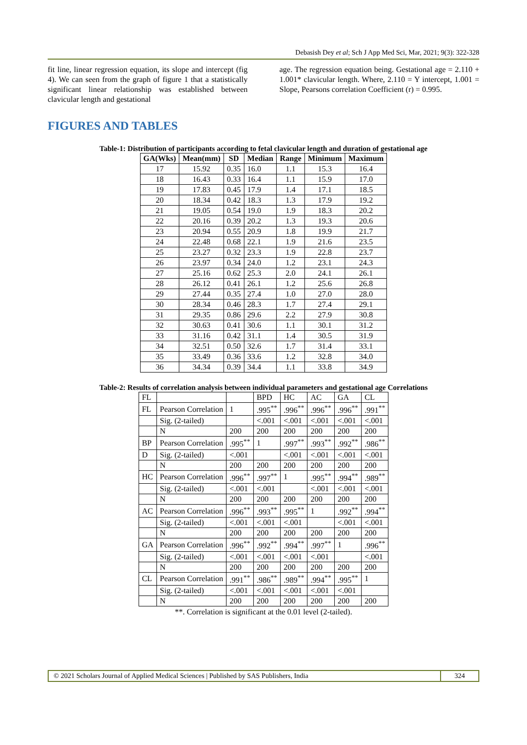Debasish Dey et al; Sch J App Med Sci, Mar, 2021; 9(3): 322-328
fit line, linear regression equation, its slope and intercept (fig 4). We can seen from the graph of figure 1 that a statistically significant linear relationship was established between clavicular length and gestational
age. The regression equation being. Gestational age = 2.110 + 1.001* clavicular length. Where, 2.110 = Y intercept, 1.001 = Slope, Pearsons correlation Coefficient (r) = 0.995.
FIGURES AND TABLES
Table-1: Distribution of participants according to fetal clavicular length and duration of gestational age
| GA(Wks) | Mean(mm) | SD | Median | Range | Minimum | Maximum |
| --- | --- | --- | --- | --- | --- | --- |
| 17 | 15.92 | 0.35 | 16.0 | 1.1 | 15.3 | 16.4 |
| 18 | 16.43 | 0.33 | 16.4 | 1.1 | 15.9 | 17.0 |
| 19 | 17.83 | 0.45 | 17.9 | 1.4 | 17.1 | 18.5 |
| 20 | 18.34 | 0.42 | 18.3 | 1.3 | 17.9 | 19.2 |
| 21 | 19.05 | 0.54 | 19.0 | 1.9 | 18.3 | 20.2 |
| 22 | 20.16 | 0.39 | 20.2 | 1.3 | 19.3 | 20.6 |
| 23 | 20.94 | 0.55 | 20.9 | 1.8 | 19.9 | 21.7 |
| 24 | 22.48 | 0.68 | 22.1 | 1.9 | 21.6 | 23.5 |
| 25 | 23.27 | 0.32 | 23.3 | 1.9 | 22.8 | 23.7 |
| 26 | 23.97 | 0.34 | 24.0 | 1.2 | 23.1 | 24.3 |
| 27 | 25.16 | 0.62 | 25.3 | 2.0 | 24.1 | 26.1 |
| 28 | 26.12 | 0.41 | 26.1 | 1.2 | 25.6 | 26.8 |
| 29 | 27.44 | 0.35 | 27.4 | 1.0 | 27.0 | 28.0 |
| 30 | 28.34 | 0.46 | 28.3 | 1.7 | 27.4 | 29.1 |
| 31 | 29.35 | 0.86 | 29.6 | 2.2 | 27.9 | 30.8 |
| 32 | 30.63 | 0.41 | 30.6 | 1.1 | 30.1 | 31.2 |
| 33 | 31.16 | 0.42 | 31.1 | 1.4 | 30.5 | 31.9 |
| 34 | 32.51 | 0.50 | 32.6 | 1.7 | 31.4 | 33.1 |
| 35 | 33.49 | 0.36 | 33.6 | 1.2 | 32.8 | 34.0 |
| 36 | 34.34 | 0.39 | 34.4 | 1.1 | 33.8 | 34.9 |
Table-2: Results of correlation analysis between individual parameters and gestational age Correlations
| FL | | | BPD | HC | AC | GA | CL |
| FL | Pearson Correlation | 1 | .995<sup>**</sup> | .996<sup>**</sup> | .996<sup>**</sup> | .996<sup>**</sup> | .991<sup>**</sup> |
| | Sig. (2-tailed) | | <.001 | <.001 | <.001 | <.001 | <.001 |
| | N | 200 | 200 | 200 | 200 | 200 | 200 |
| BP | Pearson Correlation | .995<sup>**</sup> | 1 | .997<sup>**</sup> | .993<sup>**</sup> | .992<sup>**</sup> | .986<sup>**</sup> |
| D | Sig. (2-tailed) | <.001 | | <.001 | <.001 | <.001 | <.001 |
| | N | 200 | 200 | 200 | 200 | 200 | 200 |
| HC | Pearson Correlation | .996<sup>**</sup> | .997<sup>**</sup> | 1 | .995<sup>**</sup> | .994<sup>**</sup> | .989<sup>**</sup> |
| | Sig. (2-tailed) | <.001 | <.001 | | <.001 | <.001 | <.001 |
| | N | 200 | 200 | 200 | 200 | 200 | 200 |
| AC | Pearson Correlation | .996<sup>**</sup> | .993<sup>**</sup> | .995<sup>**</sup> | 1 | .992<sup>**</sup> | .994<sup>**</sup> |
| | Sig. (2-tailed) | <.001 | <.001 | <.001 | | <.001 | <.001 |
| | N | 200 | 200 | 200 | 200 | 200 | 200 |
| GA | Pearson Correlation | .996<sup>**</sup> | .992<sup>**</sup> | .994<sup>**</sup> | .997<sup>**</sup> | 1 | .996<sup>**</sup> |
| | Sig. (2-tailed) | <.001 | <.001 | <.001 | <.001 | | <.001 |
| | N | 200 | 200 | 200 | 200 | 200 | 200 |
| CL | Pearson Correlation | .991<sup>**</sup> | .986<sup>**</sup> | .989<sup>**</sup> | .994<sup>**</sup> | .995<sup>**</sup> | 1 |
| | Sig. (2-tailed) | <.001 | <.001 | <.001 | <.001 | <.001 | |
| | N | 200 | 200 | 200 | 200 | 200 | 200 |
**. Correlation is significant at the 0.01 level (2-tailed).
© 2021 Scholars Journal of Applied Medical Sciences | Published by SAS Publishers, India
324